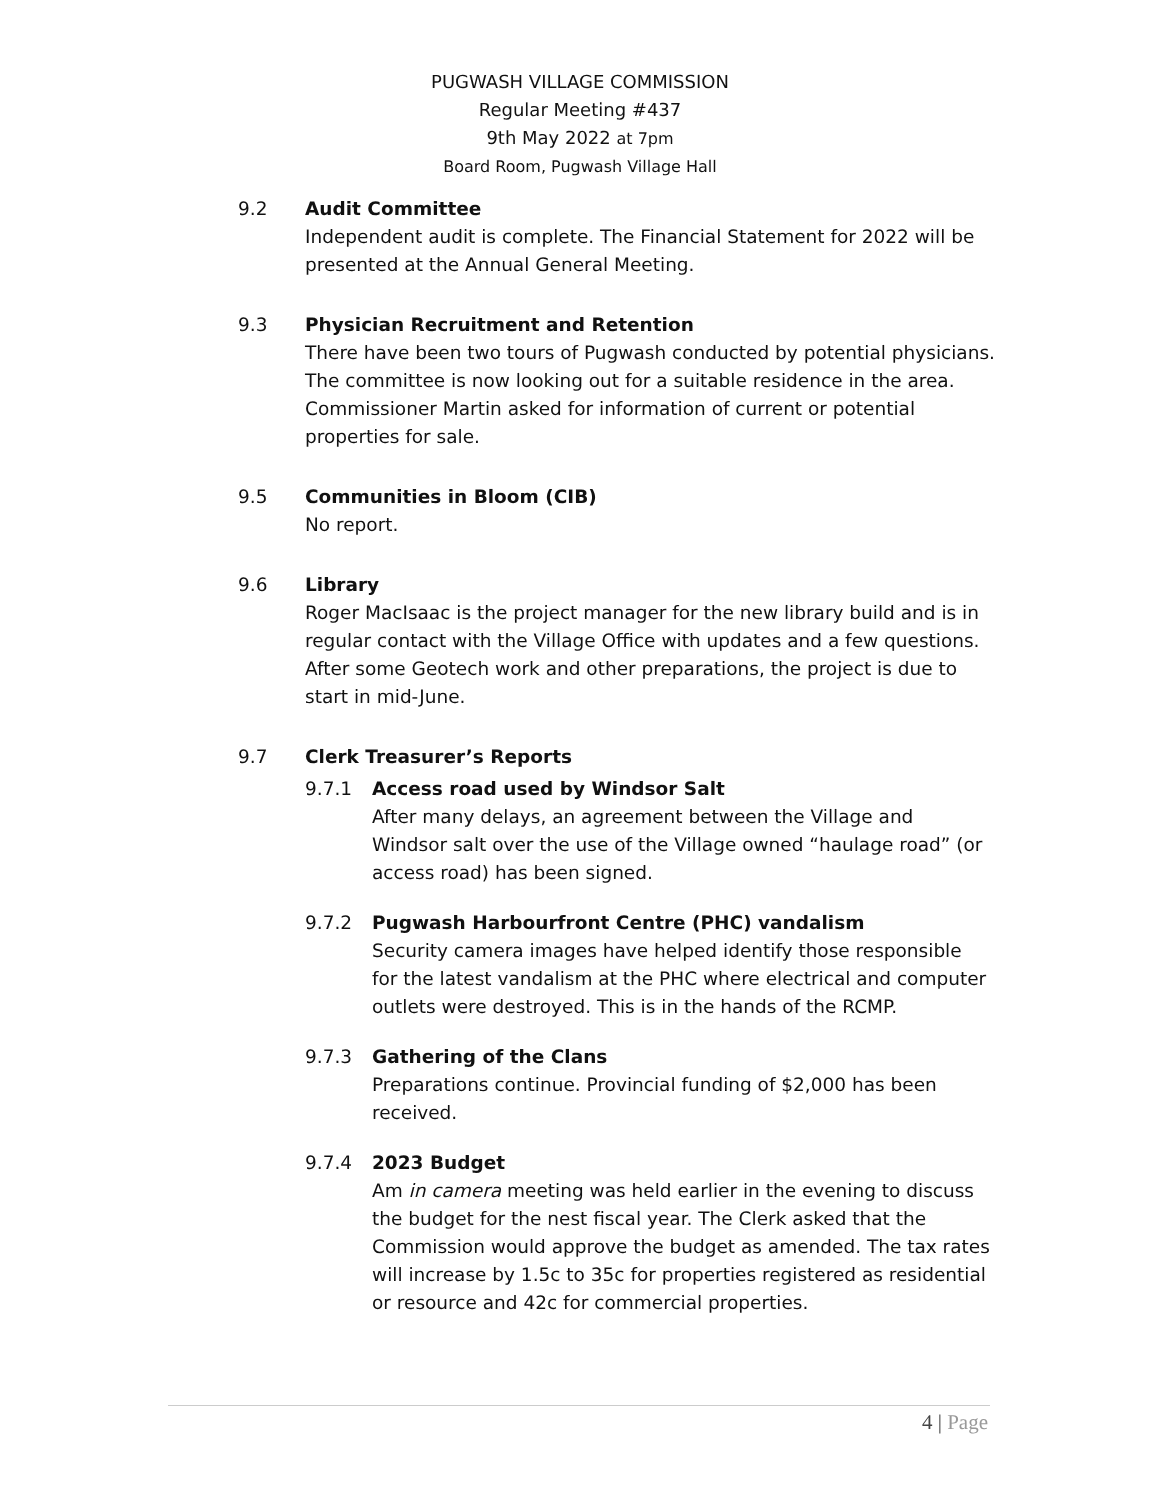PUGWASH VILLAGE COMMISSION
Regular Meeting #437
9th May 2022 at 7pm
Board Room, Pugwash Village Hall
9.2 Audit Committee
Independent audit is complete. The Financial Statement for 2022 will be presented at the Annual General Meeting.
9.3 Physician Recruitment and Retention
There have been two tours of Pugwash conducted by potential physicians. The committee is now looking out for a suitable residence in the area. Commissioner Martin asked for information of current or potential properties for sale.
9.5 Communities in Bloom (CIB)
No report.
9.6 Library
Roger MacIsaac is the project manager for the new library build and is in regular contact with the Village Office with updates and a few questions. After some Geotech work and other preparations, the project is due to start in mid-June.
9.7 Clerk Treasurer’s Reports
9.7.1 Access road used by Windsor Salt
After many delays, an agreement between the Village and Windsor salt over the use of the Village owned “haulage road” (or access road) has been signed.
9.7.2 Pugwash Harbourfront Centre (PHC) vandalism
Security camera images have helped identify those responsible for the latest vandalism at the PHC where electrical and computer outlets were destroyed. This is in the hands of the RCMP.
9.7.3 Gathering of the Clans
Preparations continue. Provincial funding of $2,000 has been received.
9.7.4 2023 Budget
Am in camera meeting was held earlier in the evening to discuss the budget for the nest fiscal year. The Clerk asked that the Commission would approve the budget as amended. The tax rates will increase by 1.5c to 35c for properties registered as residential or resource and 42c for commercial properties.
4 | Page